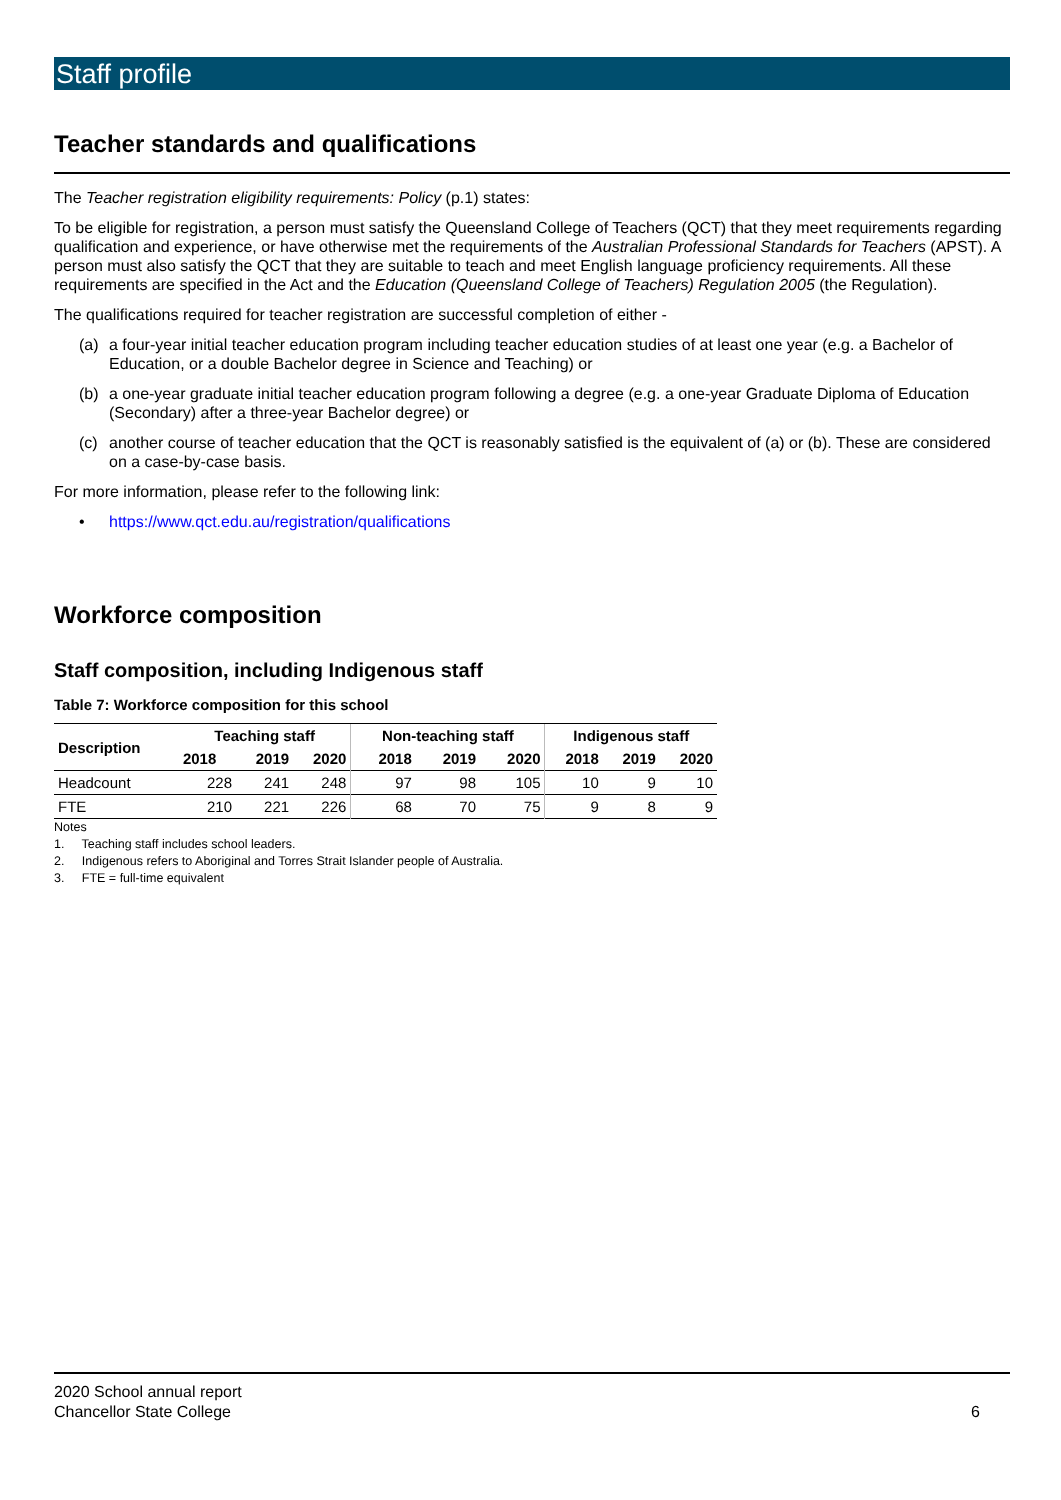Staff profile
Teacher standards and qualifications
The Teacher registration eligibility requirements: Policy (p.1) states:
To be eligible for registration, a person must satisfy the Queensland College of Teachers (QCT) that they meet requirements regarding qualification and experience, or have otherwise met the requirements of the Australian Professional Standards for Teachers (APST). A person must also satisfy the QCT that they are suitable to teach and meet English language proficiency requirements. All these requirements are specified in the Act and the Education (Queensland College of Teachers) Regulation 2005 (the Regulation).
The qualifications required for teacher registration are successful completion of either -
(a) a four-year initial teacher education program including teacher education studies of at least one year (e.g. a Bachelor of Education, or a double Bachelor degree in Science and Teaching) or
(b) a one-year graduate initial teacher education program following a degree (e.g. a one-year Graduate Diploma of Education (Secondary) after a three-year Bachelor degree) or
(c) another course of teacher education that the QCT is reasonably satisfied is the equivalent of (a) or (b). These are considered on a case-by-case basis.
For more information, please refer to the following link:
• https://www.qct.edu.au/registration/qualifications
Workforce composition
Staff composition, including Indigenous staff
Table 7: Workforce composition for this school
| Description | Teaching staff | | | Non-teaching staff | | | Indigenous staff | | |
| --- | --- | --- | --- | --- | --- | --- | --- | --- | --- |
| | 2018 | 2019 | 2020 | 2018 | 2019 | 2020 | 2018 | 2019 | 2020 |
| Headcount | 228 | 241 | 248 | 97 | 98 | 105 | 10 | 9 | 10 |
| FTE | 210 | 221 | 226 | 68 | 70 | 75 | 9 | 8 | 9 |
Notes
1. Teaching staff includes school leaders.
2. Indigenous refers to Aboriginal and Torres Strait Islander people of Australia.
3. FTE = full-time equivalent
2020 School annual report
Chancellor State College
6